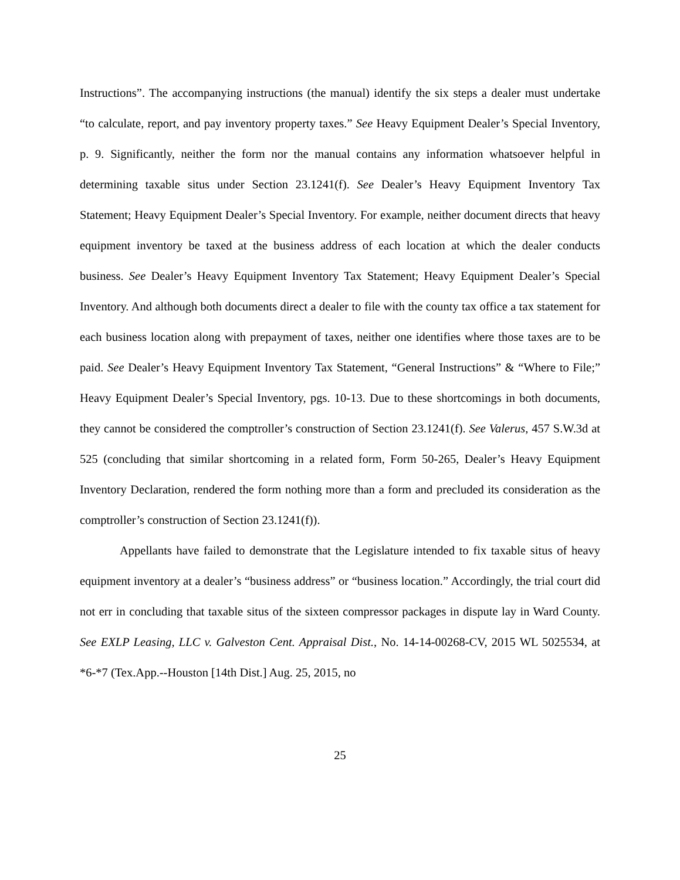Instructions”. The accompanying instructions (the manual) identify the six steps a dealer must undertake “to calculate, report, and pay inventory property taxes.” See Heavy Equipment Dealer’s Special Inventory, p. 9. Significantly, neither the form nor the manual contains any information whatsoever helpful in determining taxable situs under Section 23.1241(f). See Dealer’s Heavy Equipment Inventory Tax Statement; Heavy Equipment Dealer’s Special Inventory. For example, neither document directs that heavy equipment inventory be taxed at the business address of each location at which the dealer conducts business. See Dealer’s Heavy Equipment Inventory Tax Statement; Heavy Equipment Dealer’s Special Inventory. And although both documents direct a dealer to file with the county tax office a tax statement for each business location along with prepayment of taxes, neither one identifies where those taxes are to be paid. See Dealer’s Heavy Equipment Inventory Tax Statement, “General Instructions” & “Where to File;” Heavy Equipment Dealer’s Special Inventory, pgs. 10-13. Due to these shortcomings in both documents, they cannot be considered the comptroller’s construction of Section 23.1241(f). See Valerus, 457 S.W.3d at 525 (concluding that similar shortcoming in a related form, Form 50-265, Dealer’s Heavy Equipment Inventory Declaration, rendered the form nothing more than a form and precluded its consideration as the comptroller’s construction of Section 23.1241(f)).
Appellants have failed to demonstrate that the Legislature intended to fix taxable situs of heavy equipment inventory at a dealer’s “business address” or “business location.” Accordingly, the trial court did not err in concluding that taxable situs of the sixteen compressor packages in dispute lay in Ward County. See EXLP Leasing, LLC v. Galveston Cent. Appraisal Dist., No. 14-14-00268-CV, 2015 WL 5025534, at *6-*7 (Tex.App.--Houston [14th Dist.] Aug. 25, 2015, no
25